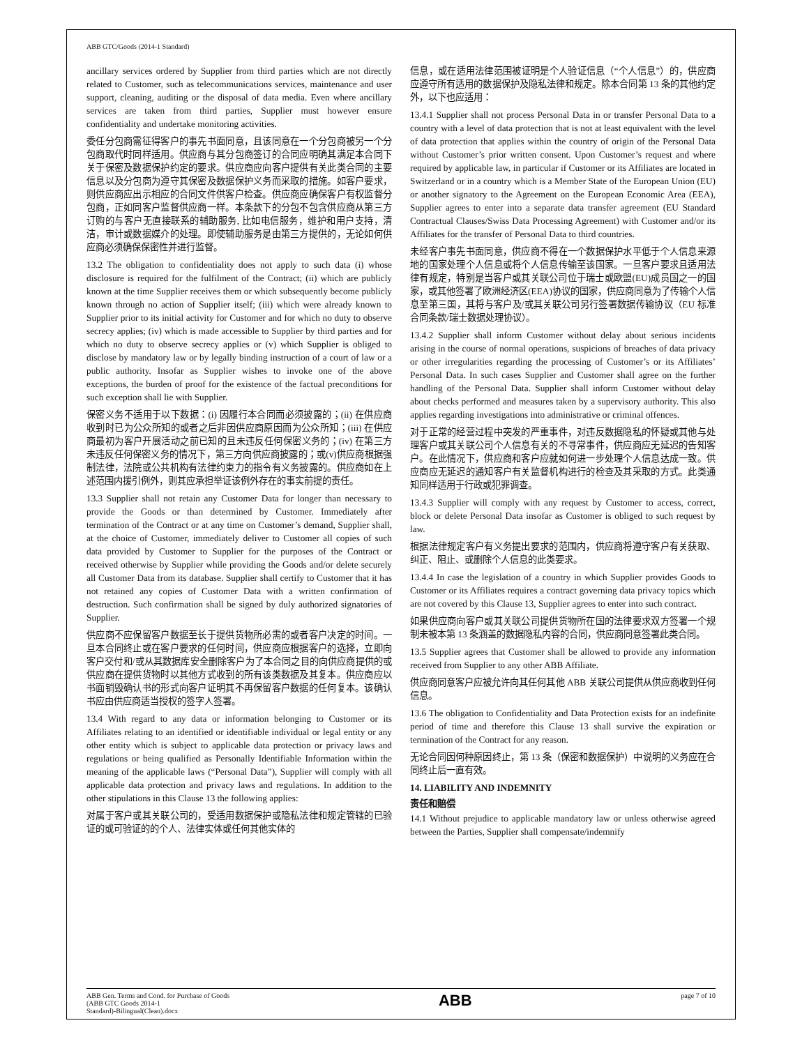ABB GTC/Goods (2014-1 Standard)
ancillary services ordered by Supplier from third parties which are not directly related to Customer, such as telecommunications services, maintenance and user support, cleaning, auditing or the disposal of data media. Even where ancillary services are taken from third parties, Supplier must however ensure confidentiality and undertake monitoring activities.
委任分包商需征得客户的事先书面同意，且该同意在一个分包商被另一个分包商取代时同样适用。供应商与其分包商签订的合同应明确其满足本合同下关于保密及数据保护约定的要求。供应商应向客户提供有关此类合同的主要信息以及分包商为遵守其保密及数据保护义务而采取的措施。如客户要求，则供应商应出示相应的合同文件供客户检查。供应商应确保客户有权监督分包商，正如同客户监督供应商一样。本条款下的分包不包含供应商从第三方订购的与客户无直接联系的辅助服务, 比如电信服务，维护和用户支持，清洁，审计或数据媒介的处理。即使辅助服务是由第三方提供的，无论如何供应商必须确保保密性并进行监督。
13.2 The obligation to confidentiality does not apply to such data (i) whose disclosure is required for the fulfilment of the Contract; (ii) which are publicly known at the time Supplier receives them or which subsequently become publicly known through no action of Supplier itself; (iii) which were already known to Supplier prior to its initial activity for Customer and for which no duty to observe secrecy applies; (iv) which is made accessible to Supplier by third parties and for which no duty to observe secrecy applies or (v) which Supplier is obliged to disclose by mandatory law or by legally binding instruction of a court of law or a public authority. Insofar as Supplier wishes to invoke one of the above exceptions, the burden of proof for the existence of the factual preconditions for such exception shall lie with Supplier.
保密义务不适用于以下数据：(i) 因履行本合同而必须披露的；(ii) 在供应商收到时已为公众所知的或者之后非因供应商原因而为公众所知；(iii) 在供应商最初为客户开展活动之前已知的且未违反任何保密义务的；(iv) 在第三方未违反任何保密义务的情况下，第三方向供应商披露的；或(v)供应商根据强制法律，法院或公共机构有法律约束力的指令有义务披露的。供应商如在上述范围内援引例外，则其应承担举证该例外存在的事实前提的责任。
13.3 Supplier shall not retain any Customer Data for longer than necessary to provide the Goods or than determined by Customer. Immediately after termination of the Contract or at any time on Customer’s demand, Supplier shall, at the choice of Customer, immediately deliver to Customer all copies of such data provided by Customer to Supplier for the purposes of the Contract or received otherwise by Supplier while providing the Goods and/or delete securely all Customer Data from its database. Supplier shall certify to Customer that it has not retained any copies of Customer Data with a written confirmation of destruction. Such confirmation shall be signed by duly authorized signatories of Supplier.
供应商不应保留客户数据至长于提供货物所必需的或者客户决定的时间。一旦本合同终止或在客户要求的任何时间，供应商应根据客户的选择，立即向客户交付和/或从其数据库安全删除客户为了本合同之目的向供应商提供的或供应商在提供货物时以其他方式收到的所有该类数据及其复本。供应商应以书面销毁确认书的形式向客户证明其不再保留客户数据的任何复本。该确认书应由供应商适当授权的签字人签署。
13.4 With regard to any data or information belonging to Customer or its Affiliates relating to an identified or identifiable individual or legal entity or any other entity which is subject to applicable data protection or privacy laws and regulations or being qualified as Personally Identifiable Information within the meaning of the applicable laws (“Personal Data”), Supplier will comply with all applicable data protection and privacy laws and regulations. In addition to the other stipulations in this Clause 13 the following applies:
对属于客户或其关联公司的，受适用数据保护或隐私法律和规定管辖的已验证的或可验证的的个人、法律实体或任何其他实体的
信息，或在适用法律范围被证明是个人验证信息（“个人信息”）的，供应商应遵守所有适用的数据保护及隐私法律和规定。除本合同第 13 条的其他约定外，以下也应适用：
13.4.1 Supplier shall not process Personal Data in or transfer Personal Data to a country with a level of data protection that is not at least equivalent with the level of data protection that applies within the country of origin of the Personal Data without Customer’s prior written consent. Upon Customer’s request and where required by applicable law, in particular if Customer or its Affiliates are located in Switzerland or in a country which is a Member State of the European Union (EU) or another signatory to the Agreement on the European Economic Area (EEA), Supplier agrees to enter into a separate data transfer agreement (EU Standard Contractual Clauses/Swiss Data Processing Agreement) with Customer and/or its Affiliates for the transfer of Personal Data to third countries.
未经客户事先书面同意，供应商不得在一个数据保护水平低于个人信息来源地的国家处理个人信息或将个人信息传输至该国家。一旦客户要求且适用法律有规定，特别是当客户或其关联公司位于瑞士或欧盟(EU)成员国之一的国家，或其他签署了欧洲经济区(EEA)协议的国家，供应商同意为了传输个人信息至第三国，其将与客户及/或其关联公司另行签署数据传输协议（EU 标准合同条款/瑞士数据处理协议）。
13.4.2 Supplier shall inform Customer without delay about serious incidents arising in the course of normal operations, suspicions of breaches of data privacy or other irregularities regarding the processing of Customer’s or its Affiliates’ Personal Data. In such cases Supplier and Customer shall agree on the further handling of the Personal Data. Supplier shall inform Customer without delay about checks performed and measures taken by a supervisory authority. This also applies regarding investigations into administrative or criminal offences.
对于正常的经营过程中突发的严重事件，对违反数据隐私的怀疑或其他与处理客户或其关联公司个人信息有关的不寻常事件，供应商应无延迟的告知客户。在此情况下，供应商和客户应就如何进一步处理个人信息达成一致。供应商应无延迟的通知客户有关监督机构进行的检查及其采取的方式。此类通知同样适用于行政或犯罪调查。
13.4.3 Supplier will comply with any request by Customer to access, correct, block or delete Personal Data insofar as Customer is obliged to such request by law.
根据法律规定客户有义务提出要求的范围内，供应商将遵守客户有关获取、纠正、阻止、或删除个人信息的此类要求。
13.4.4 In case the legislation of a country in which Supplier provides Goods to Customer or its Affiliates requires a contract governing data privacy topics which are not covered by this Clause 13, Supplier agrees to enter into such contract.
如果供应商向客户或其关联公司提供货物所在国的法律要求双方签署一个规制未被本第 13 条涵盖的数据隐私内容的合同，供应商同意签署此类合同。
13.5 Supplier agrees that Customer shall be allowed to provide any information received from Supplier to any other ABB Affiliate.
供应商同意客户应被允许向其任何其他 ABB 关联公司提供从供应商收到任何信息。
13.6 The obligation to Confidentiality and Data Protection exists for an indefinite period of time and therefore this Clause 13 shall survive the expiration or termination of the Contract for any reason.
无论合同因何种原因终止，第 13 条（保密和数据保护）中说明的义务应在合同终止后一直有效。
14. LIABILITY AND INDEMNITY
责任和赔偿
14.1 Without prejudice to applicable mandatory law or unless otherwise agreed between the Parties, Supplier shall compensate/indemnify
ABB Gen. Terms and Cond. for Purchase of Goods
(ABB GTC Goods 2014-1
Standard)-Bilingual(Clean).docx
ABB
page 7 of 10